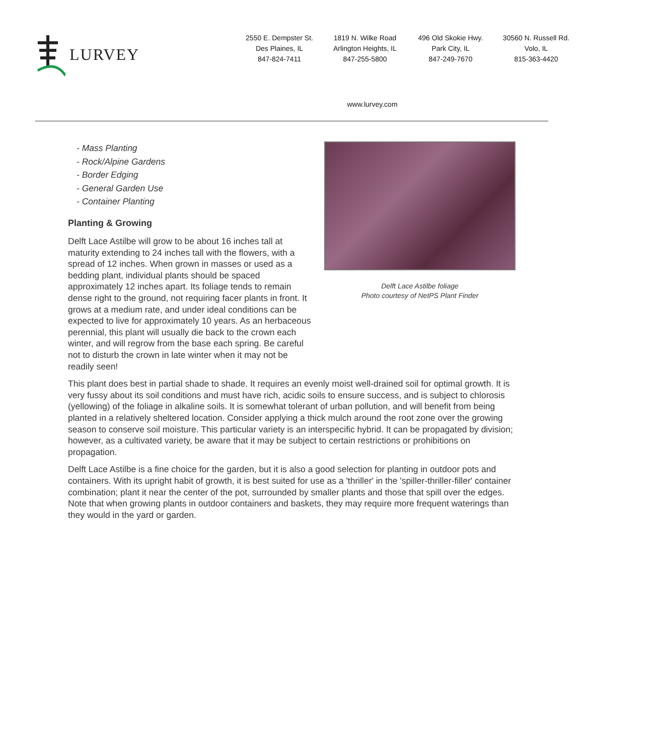LURVEY
2550 E. Dempster St.
Des Plaines, IL
847-824-7411
1819 N. Wilke Road
Arlington Heights, IL
847-255-5800
496 Old Skokie Hwy.
Park City, IL
847-249-7670
30560 N. Russell Rd.
Volo, IL
815-363-4420
www.lurvey.com
- Mass Planting
- Rock/Alpine Gardens
- Border Edging
- General Garden Use
- Container Planting
Planting & Growing
Delft Lace Astilbe will grow to be about 16 inches tall at maturity extending to 24 inches tall with the flowers, with a spread of 12 inches. When grown in masses or used as a bedding plant, individual plants should be spaced approximately 12 inches apart. Its foliage tends to remain dense right to the ground, not requiring facer plants in front. It grows at a medium rate, and under ideal conditions can be expected to live for approximately 10 years. As an herbaceous perennial, this plant will usually die back to the crown each winter, and will regrow from the base each spring. Be careful not to disturb the crown in late winter when it may not be readily seen!
Delft Lace Astilbe foliage
Photo courtesy of NetPS Plant Finder
This plant does best in partial shade to shade. It requires an evenly moist well-drained soil for optimal growth. It is very fussy about its soil conditions and must have rich, acidic soils to ensure success, and is subject to chlorosis (yellowing) of the foliage in alkaline soils. It is somewhat tolerant of urban pollution, and will benefit from being planted in a relatively sheltered location. Consider applying a thick mulch around the root zone over the growing season to conserve soil moisture. This particular variety is an interspecific hybrid. It can be propagated by division; however, as a cultivated variety, be aware that it may be subject to certain restrictions or prohibitions on propagation.
Delft Lace Astilbe is a fine choice for the garden, but it is also a good selection for planting in outdoor pots and containers. With its upright habit of growth, it is best suited for use as a 'thriller' in the 'spiller-thriller-filler' container combination; plant it near the center of the pot, surrounded by smaller plants and those that spill over the edges. Note that when growing plants in outdoor containers and baskets, they may require more frequent waterings than they would in the yard or garden.